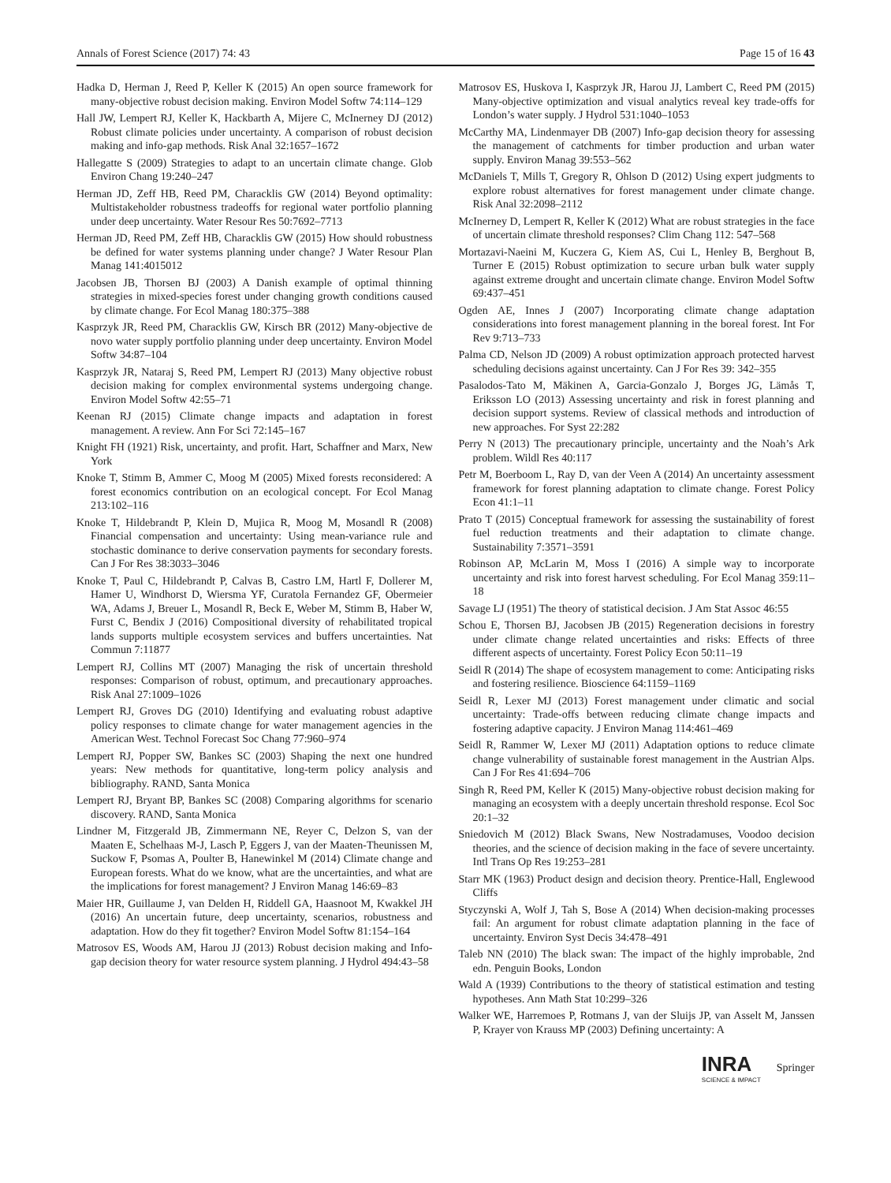Annals of Forest Science (2017) 74: 43 Page 15 of 16 43
Hadka D, Herman J, Reed P, Keller K (2015) An open source framework for many-objective robust decision making. Environ Model Softw 74:114–129
Hall JW, Lempert RJ, Keller K, Hackbarth A, Mijere C, McInerney DJ (2012) Robust climate policies under uncertainty. A comparison of robust decision making and info-gap methods. Risk Anal 32:1657–1672
Hallegatte S (2009) Strategies to adapt to an uncertain climate change. Glob Environ Chang 19:240–247
Herman JD, Zeff HB, Reed PM, Characklis GW (2014) Beyond optimality: Multistakeholder robustness tradeoffs for regional water portfolio planning under deep uncertainty. Water Resour Res 50:7692–7713
Herman JD, Reed PM, Zeff HB, Characklis GW (2015) How should robustness be defined for water systems planning under change? J Water Resour Plan Manag 141:4015012
Jacobsen JB, Thorsen BJ (2003) A Danish example of optimal thinning strategies in mixed-species forest under changing growth conditions caused by climate change. For Ecol Manag 180:375–388
Kasprzyk JR, Reed PM, Characklis GW, Kirsch BR (2012) Many-objective de novo water supply portfolio planning under deep uncertainty. Environ Model Softw 34:87–104
Kasprzyk JR, Nataraj S, Reed PM, Lempert RJ (2013) Many objective robust decision making for complex environmental systems undergoing change. Environ Model Softw 42:55–71
Keenan RJ (2015) Climate change impacts and adaptation in forest management. A review. Ann For Sci 72:145–167
Knight FH (1921) Risk, uncertainty, and profit. Hart, Schaffner and Marx, New York
Knoke T, Stimm B, Ammer C, Moog M (2005) Mixed forests reconsidered: A forest economics contribution on an ecological concept. For Ecol Manag 213:102–116
Knoke T, Hildebrandt P, Klein D, Mujica R, Moog M, Mosandl R (2008) Financial compensation and uncertainty: Using mean-variance rule and stochastic dominance to derive conservation payments for secondary forests. Can J For Res 38:3033–3046
Knoke T, Paul C, Hildebrandt P, Calvas B, Castro LM, Hartl F, Dollerer M, Hamer U, Windhorst D, Wiersma YF, Curatola Fernandez GF, Obermeier WA, Adams J, Breuer L, Mosandl R, Beck E, Weber M, Stimm B, Haber W, Furst C, Bendix J (2016) Compositional diversity of rehabilitated tropical lands supports multiple ecosystem services and buffers uncertainties. Nat Commun 7:11877
Lempert RJ, Collins MT (2007) Managing the risk of uncertain threshold responses: Comparison of robust, optimum, and precautionary approaches. Risk Anal 27:1009–1026
Lempert RJ, Groves DG (2010) Identifying and evaluating robust adaptive policy responses to climate change for water management agencies in the American West. Technol Forecast Soc Chang 77:960–974
Lempert RJ, Popper SW, Bankes SC (2003) Shaping the next one hundred years: New methods for quantitative, long-term policy analysis and bibliography. RAND, Santa Monica
Lempert RJ, Bryant BP, Bankes SC (2008) Comparing algorithms for scenario discovery. RAND, Santa Monica
Lindner M, Fitzgerald JB, Zimmermann NE, Reyer C, Delzon S, van der Maaten E, Schelhaas M-J, Lasch P, Eggers J, van der Maaten-Theunissen M, Suckow F, Psomas A, Poulter B, Hanewinkel M (2014) Climate change and European forests. What do we know, what are the uncertainties, and what are the implications for forest management? J Environ Manag 146:69–83
Maier HR, Guillaume J, van Delden H, Riddell GA, Haasnoot M, Kwakkel JH (2016) An uncertain future, deep uncertainty, scenarios, robustness and adaptation. How do they fit together? Environ Model Softw 81:154–164
Matrosov ES, Woods AM, Harou JJ (2013) Robust decision making and Info-gap decision theory for water resource system planning. J Hydrol 494:43–58
Matrosov ES, Huskova I, Kasprzyk JR, Harou JJ, Lambert C, Reed PM (2015) Many-objective optimization and visual analytics reveal key trade-offs for London’s water supply. J Hydrol 531:1040–1053
McCarthy MA, Lindenmayer DB (2007) Info-gap decision theory for assessing the management of catchments for timber production and urban water supply. Environ Manag 39:553–562
McDaniels T, Mills T, Gregory R, Ohlson D (2012) Using expert judgments to explore robust alternatives for forest management under climate change. Risk Anal 32:2098–2112
McInerney D, Lempert R, Keller K (2012) What are robust strategies in the face of uncertain climate threshold responses? Clim Chang 112: 547–568
Mortazavi-Naeini M, Kuczera G, Kiem AS, Cui L, Henley B, Berghout B, Turner E (2015) Robust optimization to secure urban bulk water supply against extreme drought and uncertain climate change. Environ Model Softw 69:437–451
Ogden AE, Innes J (2007) Incorporating climate change adaptation considerations into forest management planning in the boreal forest. Int For Rev 9:713–733
Palma CD, Nelson JD (2009) A robust optimization approach protected harvest scheduling decisions against uncertainty. Can J For Res 39: 342–355
Pasalodos-Tato M, Mäkinen A, Garcia-Gonzalo J, Borges JG, Lämås T, Eriksson LO (2013) Assessing uncertainty and risk in forest planning and decision support systems. Review of classical methods and introduction of new approaches. For Syst 22:282
Perry N (2013) The precautionary principle, uncertainty and the Noah’s Ark problem. Wildl Res 40:117
Petr M, Boerboom L, Ray D, van der Veen A (2014) An uncertainty assessment framework for forest planning adaptation to climate change. Forest Policy Econ 41:1–11
Prato T (2015) Conceptual framework for assessing the sustainability of forest fuel reduction treatments and their adaptation to climate change. Sustainability 7:3571–3591
Robinson AP, McLarin M, Moss I (2016) A simple way to incorporate uncertainty and risk into forest harvest scheduling. For Ecol Manag 359:11–18
Savage LJ (1951) The theory of statistical decision. J Am Stat Assoc 46:55
Schou E, Thorsen BJ, Jacobsen JB (2015) Regeneration decisions in forestry under climate change related uncertainties and risks: Effects of three different aspects of uncertainty. Forest Policy Econ 50:11–19
Seidl R (2014) The shape of ecosystem management to come: Anticipating risks and fostering resilience. Bioscience 64:1159–1169
Seidl R, Lexer MJ (2013) Forest management under climatic and social uncertainty: Trade-offs between reducing climate change impacts and fostering adaptive capacity. J Environ Manag 114:461–469
Seidl R, Rammer W, Lexer MJ (2011) Adaptation options to reduce climate change vulnerability of sustainable forest management in the Austrian Alps. Can J For Res 41:694–706
Singh R, Reed PM, Keller K (2015) Many-objective robust decision making for managing an ecosystem with a deeply uncertain threshold response. Ecol Soc 20:1–32
Sniedovich M (2012) Black Swans, New Nostradamuses, Voodoo decision theories, and the science of decision making in the face of severe uncertainty. Intl Trans Op Res 19:253–281
Starr MK (1963) Product design and decision theory. Prentice-Hall, Englewood Cliffs
Styczynski A, Wolf J, Tah S, Bose A (2014) When decision-making processes fail: An argument for robust climate adaptation planning in the face of uncertainty. Environ Syst Decis 34:478–491
Taleb NN (2010) The black swan: The impact of the highly improbable, 2nd edn. Penguin Books, London
Wald A (1939) Contributions to the theory of statistical estimation and testing hypotheses. Ann Math Stat 10:299–326
Walker WE, Harremoes P, Rotmans J, van der Sluijs JP, van Asselt M, Janssen P, Krayer von Krauss MP (2003) Defining uncertainty: A
INRA
SCIENCE & IMPACT Springer